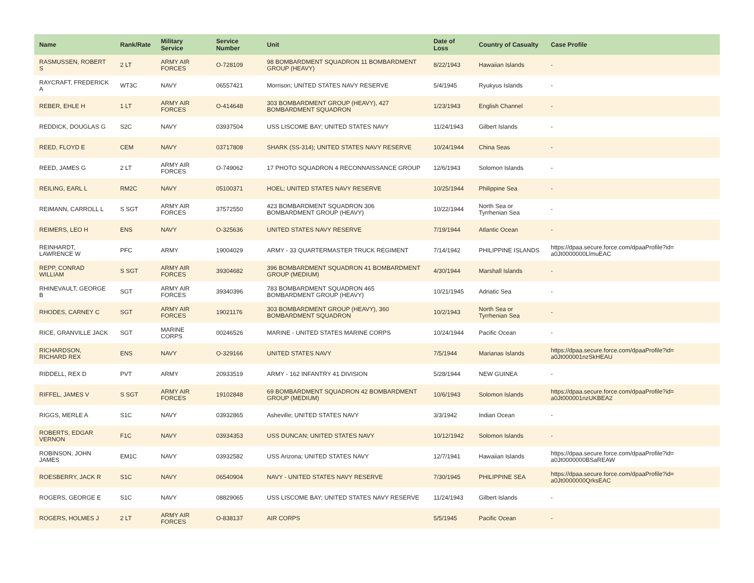| Name | Rank/Rate | Military Service | Service Number | Unit | Date of Loss | Country of Casualty | Case Profile |
| --- | --- | --- | --- | --- | --- | --- | --- |
| RASMUSSEN, ROBERT S | 2 LT | ARMY AIR FORCES | O-728109 | 98 BOMBARDMENT SQUADRON 11 BOMBARDMENT GROUP (HEAVY) | 8/22/1943 | Hawaiian Islands | - |
| RAYCRAFT, FREDERICK A | WT3C | NAVY | 06557421 | Morrison; UNITED STATES NAVY RESERVE | 5/4/1945 | Ryukyus Islands | - |
| REBER, EHLE H | 1 LT | ARMY AIR FORCES | O-414648 | 303 BOMBARDMENT GROUP (HEAVY), 427 BOMBARDMENT SQUADRON | 1/23/1943 | English Channel | - |
| REDDICK, DOUGLAS G | S2C | NAVY | 03937504 | USS LISCOME BAY; UNITED STATES NAVY | 11/24/1943 | Gilbert Islands | - |
| REED, FLOYD E | CEM | NAVY | 03717808 | SHARK (SS-314); UNITED STATES NAVY RESERVE | 10/24/1944 | China Seas | - |
| REED, JAMES G | 2 LT | ARMY AIR FORCES | O-749062 | 17 PHOTO SQUADRON 4 RECONNAISSANCE GROUP | 12/6/1943 | Solomon Islands | - |
| REILING, EARL L | RM2C | NAVY | 05100371 | HOEL; UNITED STATES NAVY RESERVE | 10/25/1944 | Philippine Sea | - |
| REIMANN, CARROLL L | S SGT | ARMY AIR FORCES | 37572550 | 423 BOMBARDMENT SQUADRON 306 BOMBARDMENT GROUP (HEAVY) | 10/22/1944 | North Sea or Tyrrhenian Sea | - |
| REIMERS, LEO H | ENS | NAVY | O-325636 | UNITED STATES NAVY RESERVE | 7/19/1944 | Atlantic Ocean | - |
| REINHARDT, LAWRENCE W | PFC | ARMY | 19004029 | ARMY - 33 QUARTERMASTER TRUCK REGIMENT | 7/14/1942 | PHILIPPINE ISLANDS | https://dpaa.secure.force.com/dpaaProfile?id= a0Jt0000000LlmuEAC |
| REPP, CONRAD WILLIAM | S SGT | ARMY AIR FORCES | 39304682 | 396 BOMBARDMENT SQUADRON 41 BOMBARDMENT GROUP (MEDIUM) | 4/30/1944 | Marshall Islands | - |
| RHINEVAULT, GEORGE B | SGT | ARMY AIR FORCES | 39340396 | 783 BOMBARDMENT SQUADRON 465 BOMBARDMENT GROUP (HEAVY) | 10/21/1945 | Adriatic Sea | - |
| RHODES, CARNEY C | SGT | ARMY AIR FORCES | 19021176 | 303 BOMBARDMENT GROUP (HEAVY), 360 BOMBARDMENT SQUADRON | 10/2/1943 | North Sea or Tyrrhenian Sea | - |
| RICE, GRANVILLE JACK | SGT | MARINE CORPS | 00246526 | MARINE - UNITED STATES MARINE CORPS | 10/24/1944 | Pacific Ocean | - |
| RICHARDSON, RICHARD REX | ENS | NAVY | O-329166 | UNITED STATES NAVY | 7/5/1944 | Marianas Islands | https://dpaa.secure.force.com/dpaaProfile?id= a0Jt000001nzSkHEAU |
| RIDDELL, REX D | PVT | ARMY | 20933519 | ARMY - 162 INFANTRY 41 DIVISION | 5/28/1944 | NEW GUINEA | - |
| RIFFEL, JAMES V | S SGT | ARMY AIR FORCES | 19102848 | 69 BOMBARDMENT SQUADRON 42 BOMBARDMENT GROUP (MEDIUM) | 10/6/1943 | Solomon Islands | https://dpaa.secure.force.com/dpaaProfile?id= a0Jt000001nzUKBEA2 |
| RIGGS, MERLE A | S1C | NAVY | 03932865 | Asheville; UNITED STATES NAVY | 3/3/1942 | Indian Ocean | - |
| ROBERTS, EDGAR VERNON | F1C | NAVY | 03934353 | USS DUNCAN; UNITED STATES NAVY | 10/12/1942 | Solomon Islands | - |
| ROBINSON, JOHN JAMES | EM1C | NAVY | 03932582 | USS Arizona; UNITED STATES NAVY | 12/7/1941 | Hawaiian Islands | https://dpaa.secure.force.com/dpaaProfile?id= a0Jt0000000BSaREAW |
| ROESBERRY, JACK R | S1C | NAVY | 06540904 | NAVY - UNITED STATES NAVY RESERVE | 7/30/1945 | PHILIPPINE SEA | https://dpaa.secure.force.com/dpaaProfile?id= a0Jt0000000QrksEAC |
| ROGERS, GEORGE E | S1C | NAVY | 08829065 | USS LISCOME BAY; UNITED STATES NAVY RESERVE | 11/24/1943 | Gilbert Islands | - |
| ROGERS, HOLMES J | 2 LT | ARMY AIR FORCES | O-838137 | AIR CORPS | 5/5/1945 | Pacific Ocean | - |